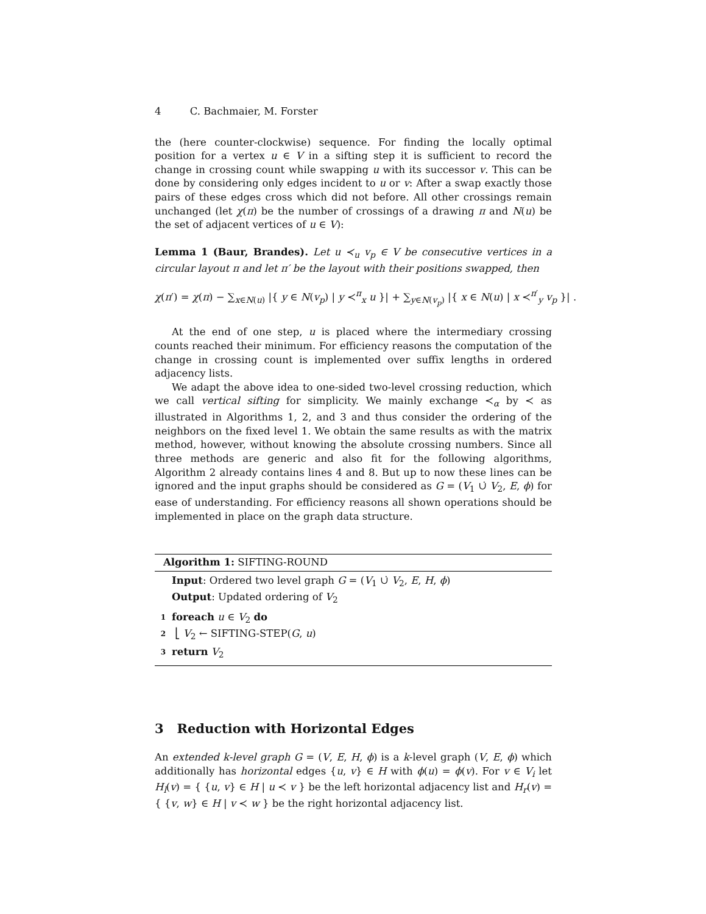4 C. Bachmaier, M. Forster
the (here counter-clockwise) sequence. For finding the locally optimal position for a vertex u ∈ V in a sifting step it is sufficient to record the change in crossing count while swapping u with its successor v. This can be done by considering only edges incident to u or v: After a swap exactly those pairs of these edges cross which did not before. All other crossings remain unchanged (let χ(π) be the number of crossings of a drawing π and N(u) be the set of adjacent vertices of u ∈ V):
Lemma 1 (Baur, Brandes). Let u ≺<sub>u</sub> v<sub>p</sub> ∈ V be consecutive vertices in a circular layout π and let π′ be the layout with their positions swapped, then
χ(π′) = χ(π) − ∑<sub>x∈N(u)</sub> |{ y ∈ N(v<sub>p</sub>) | y ≺<sup>π</sup><sub>x</sub> u }| + ∑<sub>y∈N(v<sub>p</sub>)</sub> |{ x ∈ N(u) | x ≺<sup>π′</sup><sub>y</sub> v<sub>p</sub> }| .
At the end of one step, u is placed where the intermediary crossing counts reached their minimum. For efficiency reasons the computation of the change in crossing count is implemented over suffix lengths in ordered adjacency lists.
We adapt the above idea to one-sided two-level crossing reduction, which we call vertical sifting for simplicity. We mainly exchange ≺<sub>α</sub> by ≺ as illustrated in Algorithms 1, 2, and 3 and thus consider the ordering of the neighbors on the fixed level 1. We obtain the same results as with the matrix method, however, without knowing the absolute crossing numbers. Since all three methods are generic and also fit for the following algorithms, Algorithm 2 already contains lines 4 and 8. But up to now these lines can be ignored and the input graphs should be considered as G = (V<sub>1</sub> ∪̇ V<sub>2</sub>, E, ϕ) for ease of understanding. For efficiency reasons all shown operations should be implemented in place on the graph data structure.
Algorithm 1: SIFTING-ROUND
Input: Ordered two level graph G = (V<sub>1</sub> ∪̇ V<sub>2</sub>, E, H, ϕ)
Output: Updated ordering of V<sub>2</sub>
1 foreach u ∈ V<sub>2</sub> do
2 ⎣ V<sub>2</sub> ← SIFTING-STEP(G, u)
3 return V<sub>2</sub>
3 Reduction with Horizontal Edges
An extended k-level graph G = (V, E, H, ϕ) is a k-level graph (V, E, ϕ) which additionally has horizontal edges {u, v} ∈ H with ϕ(u) = ϕ(v). For v ∈ V<sub>i</sub> let H<sub>l</sub>(v) = { {u, v} ∈ H | u ≺ v } be the left horizontal adjacency list and H<sub>r</sub>(v) = { {v, w} ∈ H | v ≺ w } be the right horizontal adjacency list.